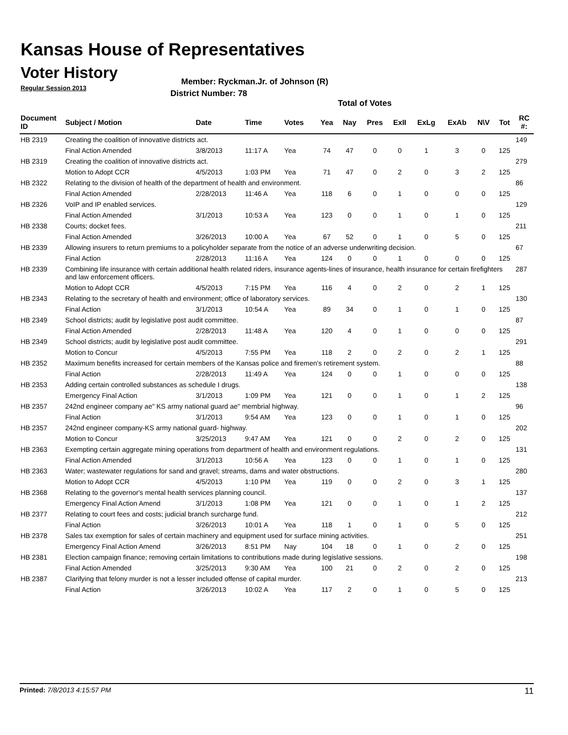Kansas House of Representatives
Voter History
Regular Session 2013
Member: Ryckman.Jr. of Johnson (R)
District Number: 78
Total of Votes
| Document ID | Subject / Motion | Date | Time | Votes | Yea | Nay | Pres | ExII | ExLg | ExAb | N\V | Tot | RC #: |
| --- | --- | --- | --- | --- | --- | --- | --- | --- | --- | --- | --- | --- | --- |
| HB 2319 | Creating the coalition of innovative districts act. | | | | | | | | | | | | 149 |
| | Final Action Amended | 3/8/2013 | 11:17 A | Yea | 74 | 47 | 0 | 0 | 1 | 3 | 0 | 125 | |
| HB 2319 | Creating the coalition of innovative districts act. | | | | | | | | | | | | 279 |
| | Motion to Adopt CCR | 4/5/2013 | 1:03 PM | Yea | 71 | 47 | 0 | 2 | 0 | 3 | 2 | 125 | |
| HB 2322 | Relating to the division of health of the department of health and environment. | | | | | | | | | | | | 86 |
| | Final Action Amended | 2/28/2013 | 11:46 A | Yea | 118 | 6 | 0 | 1 | 0 | 0 | 0 | 125 | |
| HB 2326 | VoIP and IP enabled services. | | | | | | | | | | | | 129 |
| | Final Action Amended | 3/1/2013 | 10:53 A | Yea | 123 | 0 | 0 | 1 | 0 | 1 | 0 | 125 | |
| HB 2338 | Courts; docket fees. | | | | | | | | | | | | 211 |
| | Final Action Amended | 3/26/2013 | 10:00 A | Yea | 67 | 52 | 0 | 1 | 0 | 5 | 0 | 125 | |
| HB 2339 | Allowing insurers to return premiums to a policyholder separate from the notice of an adverse underwriting decision. | | | | | | | | | | | | 67 |
| | Final Action | 2/28/2013 | 11:16 A | Yea | 124 | 0 | 0 | 1 | 0 | 0 | 0 | 125 | |
| HB 2339 | Combining life insurance with certain additional health related riders, insurance agents-lines of insurance, health insurance for certain firefighters and law enforcement officers. | | | | | | | | | | | | 287 |
| | Motion to Adopt CCR | 4/5/2013 | 7:15 PM | Yea | 116 | 4 | 0 | 2 | 0 | 2 | 1 | 125 | |
| HB 2343 | Relating to the secretary of health and environment; office of laboratory services. | | | | | | | | | | | | 130 |
| | Final Action | 3/1/2013 | 10:54 A | Yea | 89 | 34 | 0 | 1 | 0 | 1 | 0 | 125 | |
| HB 2349 | School districts; audit by legislative post audit committee. | | | | | | | | | | | | 87 |
| | Final Action Amended | 2/28/2013 | 11:48 A | Yea | 120 | 4 | 0 | 1 | 0 | 0 | 0 | 125 | |
| HB 2349 | School districts; audit by legislative post audit committee. | | | | | | | | | | | | 291 |
| | Motion to Concur | 4/5/2013 | 7:55 PM | Yea | 118 | 2 | 0 | 2 | 0 | 2 | 1 | 125 | |
| HB 2352 | Maximum benefits increased for certain members of the Kansas police and firemen's retirement system. | | | | | | | | | | | | 88 |
| | Final Action | 2/28/2013 | 11:49 A | Yea | 124 | 0 | 0 | 1 | 0 | 0 | 0 | 125 | |
| HB 2353 | Adding certain controlled substances as schedule I drugs. | | | | | | | | | | | | 138 |
| | Emergency Final Action | 3/1/2013 | 1:09 PM | Yea | 121 | 0 | 0 | 1 | 0 | 1 | 2 | 125 | |
| HB 2357 | 242nd engineer company ae" KS army national guard ae" membrial highway. | | | | | | | | | | | | 96 |
| | Final Action | 3/1/2013 | 9:54 AM | Yea | 123 | 0 | 0 | 1 | 0 | 1 | 0 | 125 | |
| HB 2357 | 242nd engineer company-KS army national guard- highway. | | | | | | | | | | | | 202 |
| | Motion to Concur | 3/25/2013 | 9:47 AM | Yea | 121 | 0 | 0 | 2 | 0 | 2 | 0 | 125 | |
| HB 2363 | Exempting certain aggregate mining operations from department of health and environment regulations. | | | | | | | | | | | | 131 |
| | Final Action Amended | 3/1/2013 | 10:56 A | Yea | 123 | 0 | 0 | 1 | 0 | 1 | 0 | 125 | |
| HB 2363 | Water; wastewater regulations for sand and gravel; streams, dams and water obstructions. | | | | | | | | | | | | 280 |
| | Motion to Adopt CCR | 4/5/2013 | 1:10 PM | Yea | 119 | 0 | 0 | 2 | 0 | 3 | 1 | 125 | |
| HB 2368 | Relating to the governor's mental health services planning council. | | | | | | | | | | | | 137 |
| | Emergency Final Action Amend | 3/1/2013 | 1:08 PM | Yea | 121 | 0 | 0 | 1 | 0 | 1 | 2 | 125 | |
| HB 2377 | Relating to court fees and costs; judicial branch surcharge fund. | | | | | | | | | | | | 212 |
| | Final Action | 3/26/2013 | 10:01 A | Yea | 118 | 1 | 0 | 1 | 0 | 5 | 0 | 125 | |
| HB 2378 | Sales tax exemption for sales of certain machinery and equipment used for surface mining activities. | | | | | | | | | | | | 251 |
| | Emergency Final Action Amend | 3/26/2013 | 8:51 PM | Nay | 104 | 18 | 0 | 1 | 0 | 2 | 0 | 125 | |
| HB 2381 | Election campaign finance; removing certain limitations to contributions made during legislative sessions. | | | | | | | | | | | | 198 |
| | Final Action Amended | 3/25/2013 | 9:30 AM | Yea | 100 | 21 | 0 | 2 | 0 | 2 | 0 | 125 | |
| HB 2387 | Clarifying that felony murder is not a lesser included offense of capital murder. | | | | | | | | | | | | 213 |
| | Final Action | 3/26/2013 | 10:02 A | Yea | 117 | 2 | 0 | 1 | 0 | 5 | 0 | 125 | |
Printed: 7/8/2013 4:15:57 PM 11